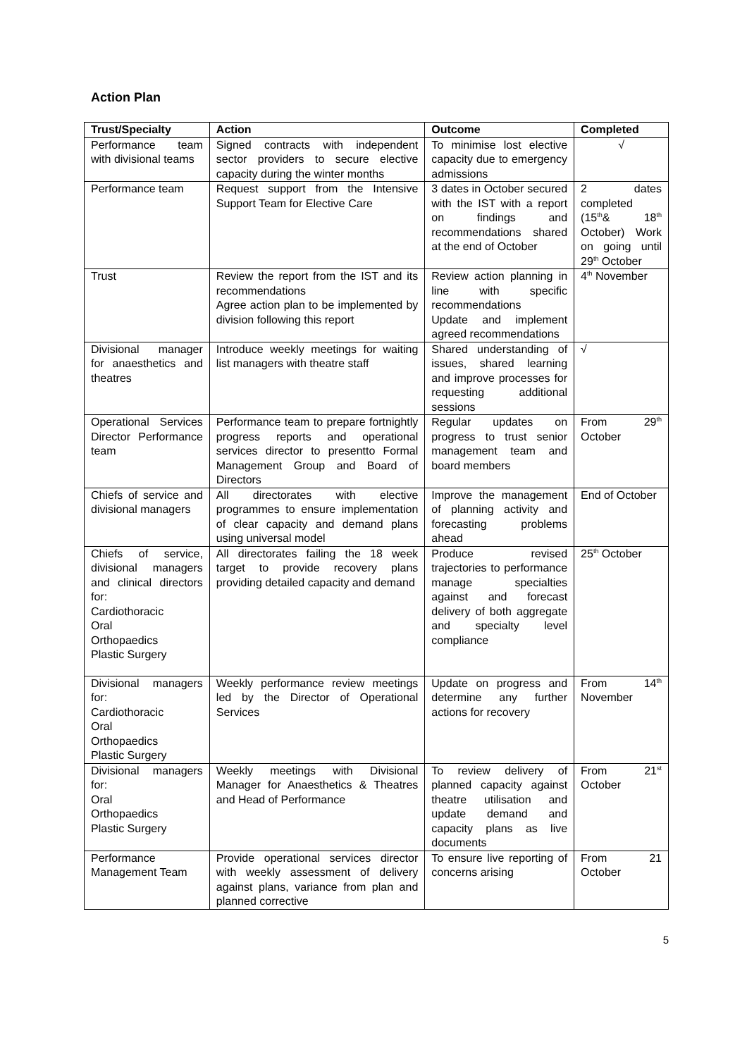Action Plan
| Trust/Specialty | Action | Outcome | Completed |
| --- | --- | --- | --- |
| Performance team with divisional teams | Signed contracts with independent sector providers to secure elective capacity during the winter months | To minimise lost elective capacity due to emergency admissions | √ |
| Performance team | Request support from the Intensive Support Team for Elective Care | 3 dates in October secured with the IST with a report on findings and recommendations shared at the end of October | 2 dates completed (15<sup>th</sup>& 18<sup>th</sup> October) Work on going until 29<sup>th</sup> October |
| Trust | Review the report from the IST and its recommendations Agree action plan to be implemented by division following this report | Review action planning in line with specific recommendations Update and implement agreed recommendations | 4<sup>th</sup> November |
| Divisional manager for anaesthetics and theatres | Introduce weekly meetings for waiting list managers with theatre staff | Shared understanding of issues, shared learning and improve processes for requesting additional sessions | √ |
| Operational Services Director Performance team | Performance team to prepare fortnightly progress reports and operational services director to presentto Formal Management Group and Board of Directors | Regular updates on progress to trust senior management team and board members | From 29<sup>th</sup> October |
| Chiefs of service and divisional managers | All directorates with elective programmes to ensure implementation of clear capacity and demand plans using universal model | Improve the management of planning activity and forecasting problems ahead | End of October |
| Chiefs of service, divisional managers and clinical directors for: Cardiothoracic Oral Orthopaedics Plastic Surgery | All directorates failing the 18 week target to provide recovery plans providing detailed capacity and demand | Produce revised trajectories to performance manage specialties against and forecast delivery of both aggregate and specialty level compliance | 25<sup>th</sup> October |
| Divisional managers for: Cardiothoracic Oral Orthopaedics Plastic Surgery | Weekly performance review meetings led by the Director of Operational Services | Update on progress and determine any further actions for recovery | From 14<sup>th</sup> November |
| Divisional managers for: Oral Orthopaedics Plastic Surgery | Weekly meetings with Divisional Manager for Anaesthetics & Theatres and Head of Performance | To review delivery of planned capacity against theatre utilisation and update demand and capacity plans as live documents | From 21<sup>st</sup> October |
| Performance Management Team | Provide operational services director with weekly assessment of delivery against plans, variance from plan and planned corrective | To ensure live reporting of concerns arising | From 21 October |
5